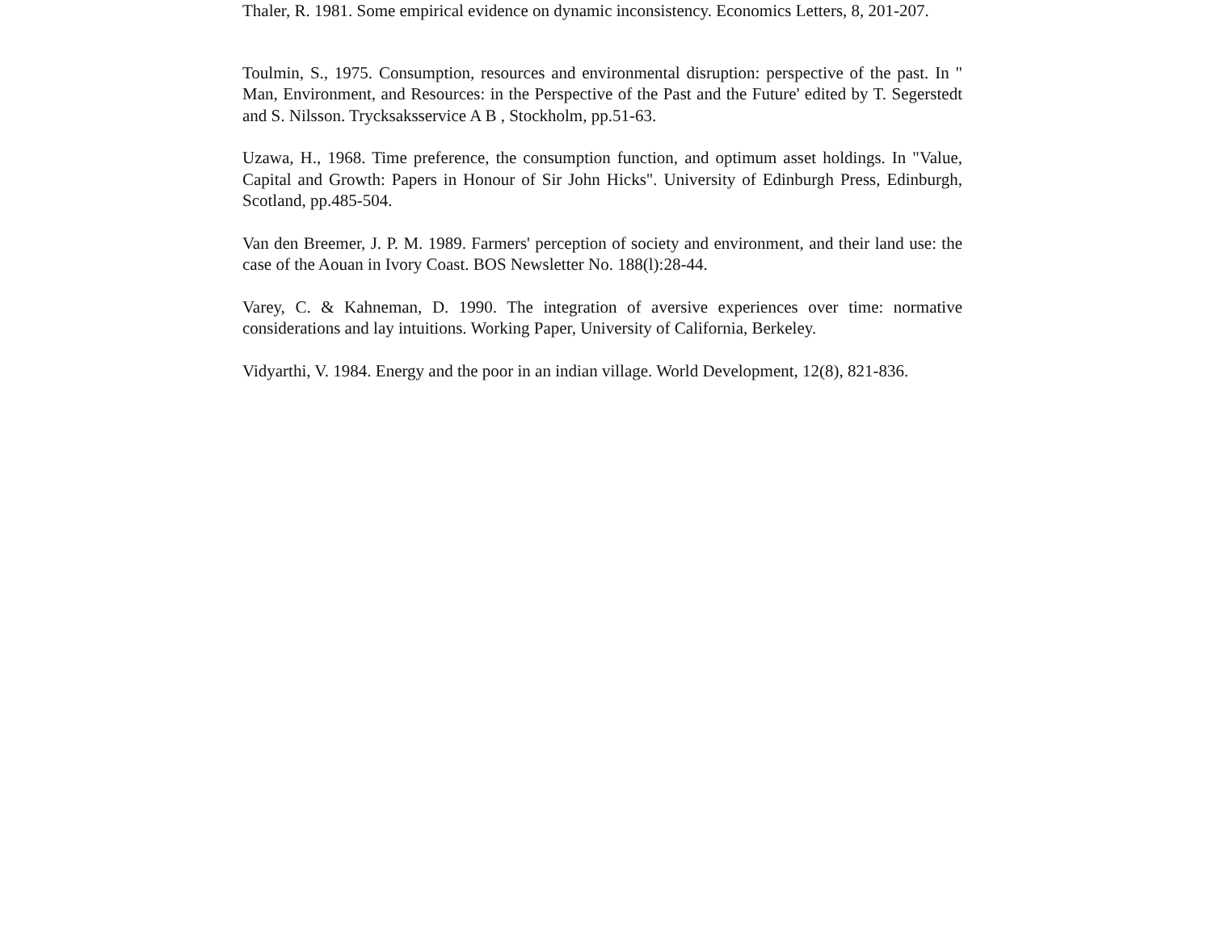Thaler, R. 1981. Some empirical evidence on dynamic inconsistency. Economics Letters, 8, 201-207.
Toulmin, S., 1975. Consumption, resources and environmental disruption: perspective of the past. In " Man, Environment, and Resources: in the Perspective of the Past and the Future' edited by T. Segerstedt and S. Nilsson. Trycksaksservice A B , Stockholm, pp.51-63.
Uzawa, H., 1968. Time preference, the consumption function, and optimum asset holdings. In "Value, Capital and Growth: Papers in Honour of Sir John Hicks". University of Edinburgh Press, Edinburgh, Scotland, pp.485-504.
Van den Breemer, J. P. M. 1989. Farmers' perception of society and environment, and their land use: the case of the Aouan in Ivory Coast. BOS Newsletter No. 188(l):28-44.
Varey, C. & Kahneman, D. 1990. The integration of aversive experiences over time: normative considerations and lay intuitions. Working Paper, University of California, Berkeley.
Vidyarthi, V. 1984. Energy and the poor in an indian village. World Development, 12(8), 821-836.